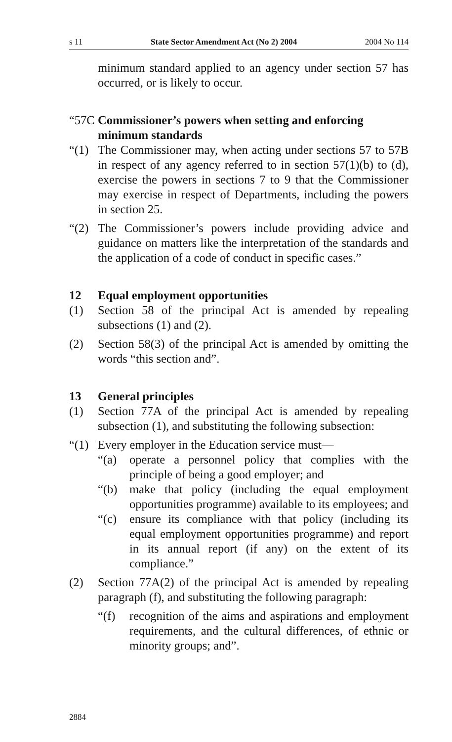s 11 State Sector Amendment Act (No 2) 2004 2004 No 114
minimum standard applied to an agency under section 57 has occurred, or is likely to occur.
“57C
Commissioner’s powers when setting and enforcing minimum standards
“(1)
The Commissioner may, when acting under sections 57 to 57B in respect of any agency referred to in section 57(1)(b) to (d), exercise the powers in sections 7 to 9 that the Commissioner may exercise in respect of Departments, including the powers in section 25.
“(2)
The Commissioner’s powers include providing advice and guidance on matters like the interpretation of the standards and the application of a code of conduct in specific cases.”
12 Equal employment opportunities
(1) Section 58 of the principal Act is amended by repealing subsections (1) and (2).
(2) Section 58(3) of the principal Act is amended by omitting the words “this section and”.
13 General principles
(1) Section 77A of the principal Act is amended by repealing subsection (1), and substituting the following subsection:
“(1)
Every employer in the Education service must—
“(a) operate a personnel policy that complies with the principle of being a good employer; and
“(b) make that policy (including the equal employment opportunities programme) available to its employees; and
“(c) ensure its compliance with that policy (including its equal employment opportunities programme) and report in its annual report (if any) on the extent of its compliance.”
(2) Section 77A(2) of the principal Act is amended by repealing paragraph (f), and substituting the following paragraph:
“(f) recognition of the aims and aspirations and employment requirements, and the cultural differences, of ethnic or minority groups; and”.
2884